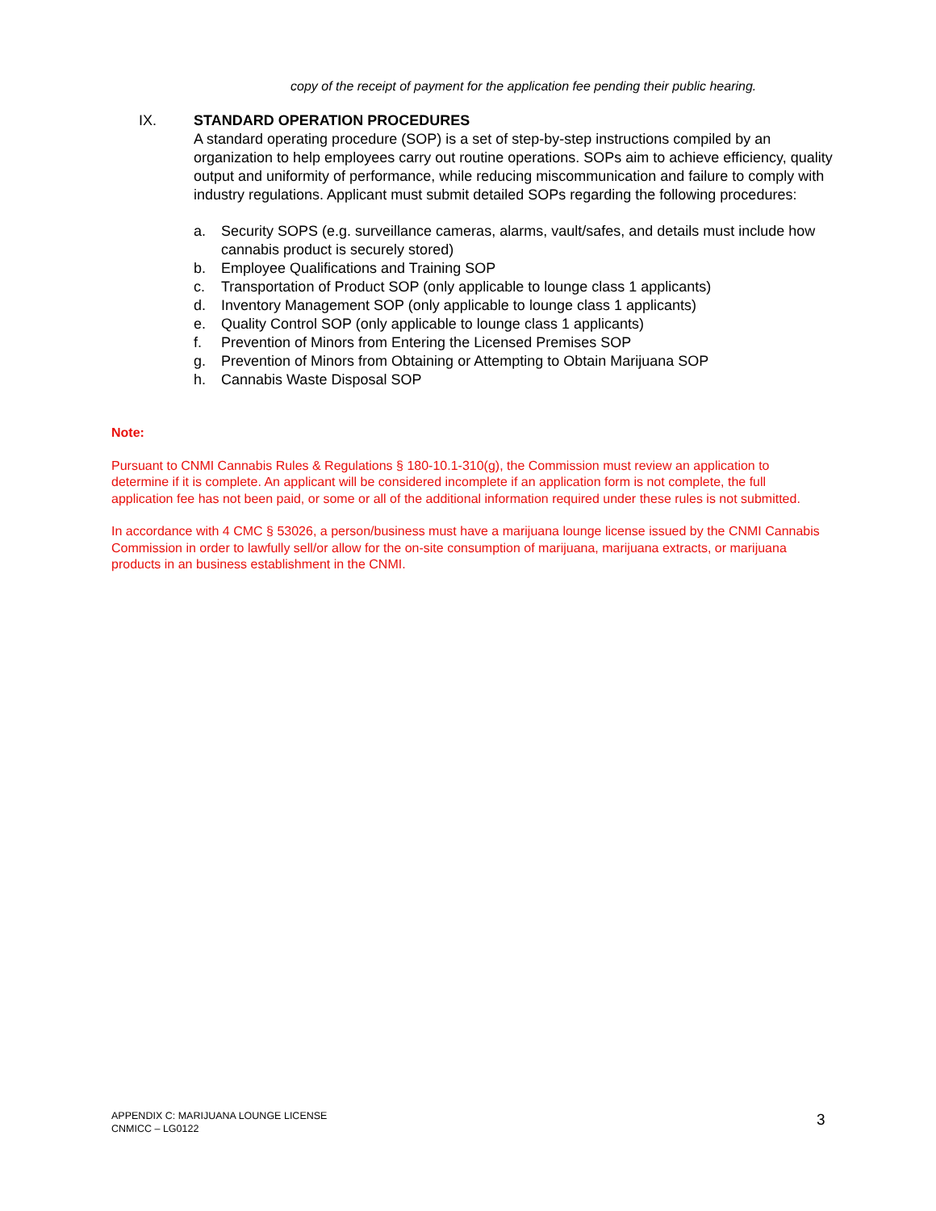copy of the receipt of payment for the application fee pending their public hearing.
IX. STANDARD OPERATION PROCEDURES
A standard operating procedure (SOP) is a set of step-by-step instructions compiled by an organization to help employees carry out routine operations. SOPs aim to achieve efficiency, quality output and uniformity of performance, while reducing miscommunication and failure to comply with industry regulations. Applicant must submit detailed SOPs regarding the following procedures:
a. Security SOPS (e.g. surveillance cameras, alarms, vault/safes, and details must include how cannabis product is securely stored)
b. Employee Qualifications and Training SOP
c. Transportation of Product SOP (only applicable to lounge class 1 applicants)
d. Inventory Management SOP (only applicable to lounge class 1 applicants)
e. Quality Control SOP (only applicable to lounge class 1 applicants)
f. Prevention of Minors from Entering the Licensed Premises SOP
g. Prevention of Minors from Obtaining or Attempting to Obtain Marijuana SOP
h. Cannabis Waste Disposal SOP
Note:
Pursuant to CNMI Cannabis Rules & Regulations § 180-10.1-310(g), the Commission must review an application to determine if it is complete. An applicant will be considered incomplete if an application form is not complete, the full application fee has not been paid, or some or all of the additional information required under these rules is not submitted.
In accordance with 4 CMC § 53026, a person/business must have a marijuana lounge license issued by the CNMI Cannabis Commission in order to lawfully sell/or allow for the on-site consumption of marijuana, marijuana extracts, or marijuana products in an business establishment in the CNMI.
APPENDIX C: MARIJUANA LOUNGE LICENSE
CNMICC – LG0122
3